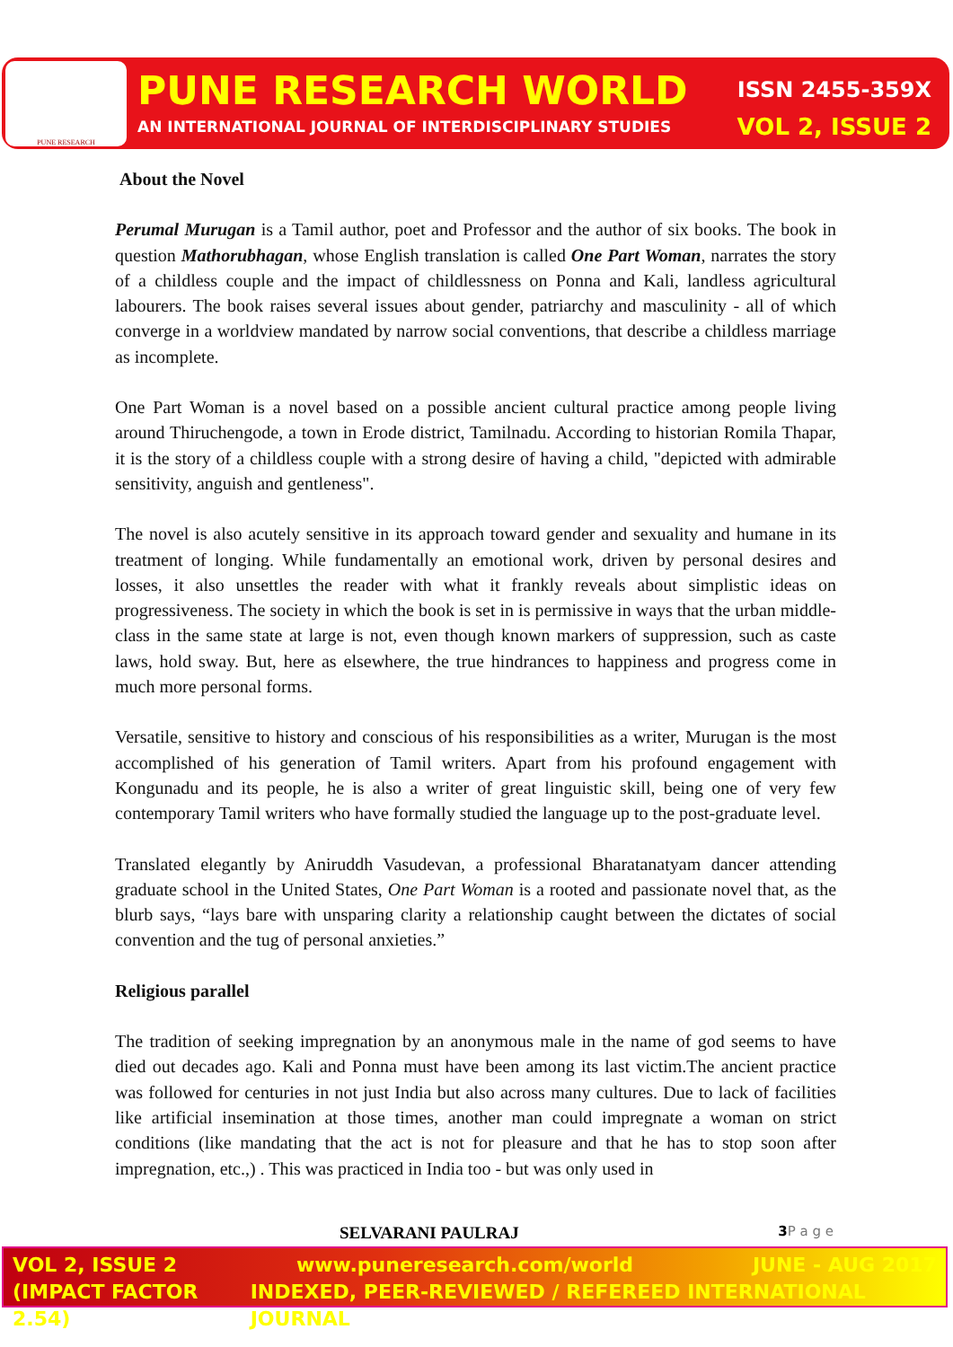PUNE RESEARCH
PUNE RESEARCH WORLD ISSN 2455-359X
AN INTERNATIONAL JOURNAL OF INTERDISCIPLINARY STUDIES VOL 2, ISSUE 2
About the Novel
Perumal Murugan is a Tamil author, poet and Professor and the author of six books. The book in question Mathorubhagan, whose English translation is called One Part Woman, narrates the story of a childless couple and the impact of childlessness on Ponna and Kali, landless agricultural labourers. The book raises several issues about gender, patriarchy and masculinity - all of which converge in a worldview mandated by narrow social conventions, that describe a childless marriage as incomplete.
One Part Woman is a novel based on a possible ancient cultural practice among people living around Thiruchengode, a town in Erode district, Tamilnadu. According to historian Romila Thapar, it is the story of a childless couple with a strong desire of having a child, "depicted with admirable sensitivity, anguish and gentleness".
The novel is also acutely sensitive in its approach toward gender and sexuality and humane in its treatment of longing. While fundamentally an emotional work, driven by personal desires and losses, it also unsettles the reader with what it frankly reveals about simplistic ideas on progressiveness. The society in which the book is set in is permissive in ways that the urban middle-class in the same state at large is not, even though known markers of suppression, such as caste laws, hold sway. But, here as elsewhere, the true hindrances to happiness and progress come in much more personal forms.
Versatile, sensitive to history and conscious of his responsibilities as a writer, Murugan is the most accomplished of his generation of Tamil writers. Apart from his profound engagement with Kongunadu and its people, he is also a writer of great linguistic skill, being one of very few contemporary Tamil writers who have formally studied the language up to the post-graduate level.
Translated elegantly by Aniruddh Vasudevan, a professional Bharatanatyam dancer attending graduate school in the United States, One Part Woman is a rooted and passionate novel that, as the blurb says, “lays bare with unsparing clarity a relationship caught between the dictates of social convention and the tug of personal anxieties.”
Religious parallel
The tradition of seeking impregnation by an anonymous male in the name of god seems to have died out decades ago. Kali and Ponna must have been among its last victim.The ancient practice was followed for centuries in not just India but also across many cultures. Due to lack of facilities like artificial insemination at those times, another man could impregnate a woman on strict conditions (like mandating that the act is not for pleasure and that he has to stop soon after impregnation, etc.,) . This was practiced in India too - but was only used in
SELVARANI PAULRAJ 3 P a g e
VOL 2, ISSUE 2 www.puneresearch.com/world JUNE - AUG 2017
(IMPACT FACTOR 2.54) INDEXED, PEER-REVIEWED / REFEREED INTERNATIONAL JOURNAL